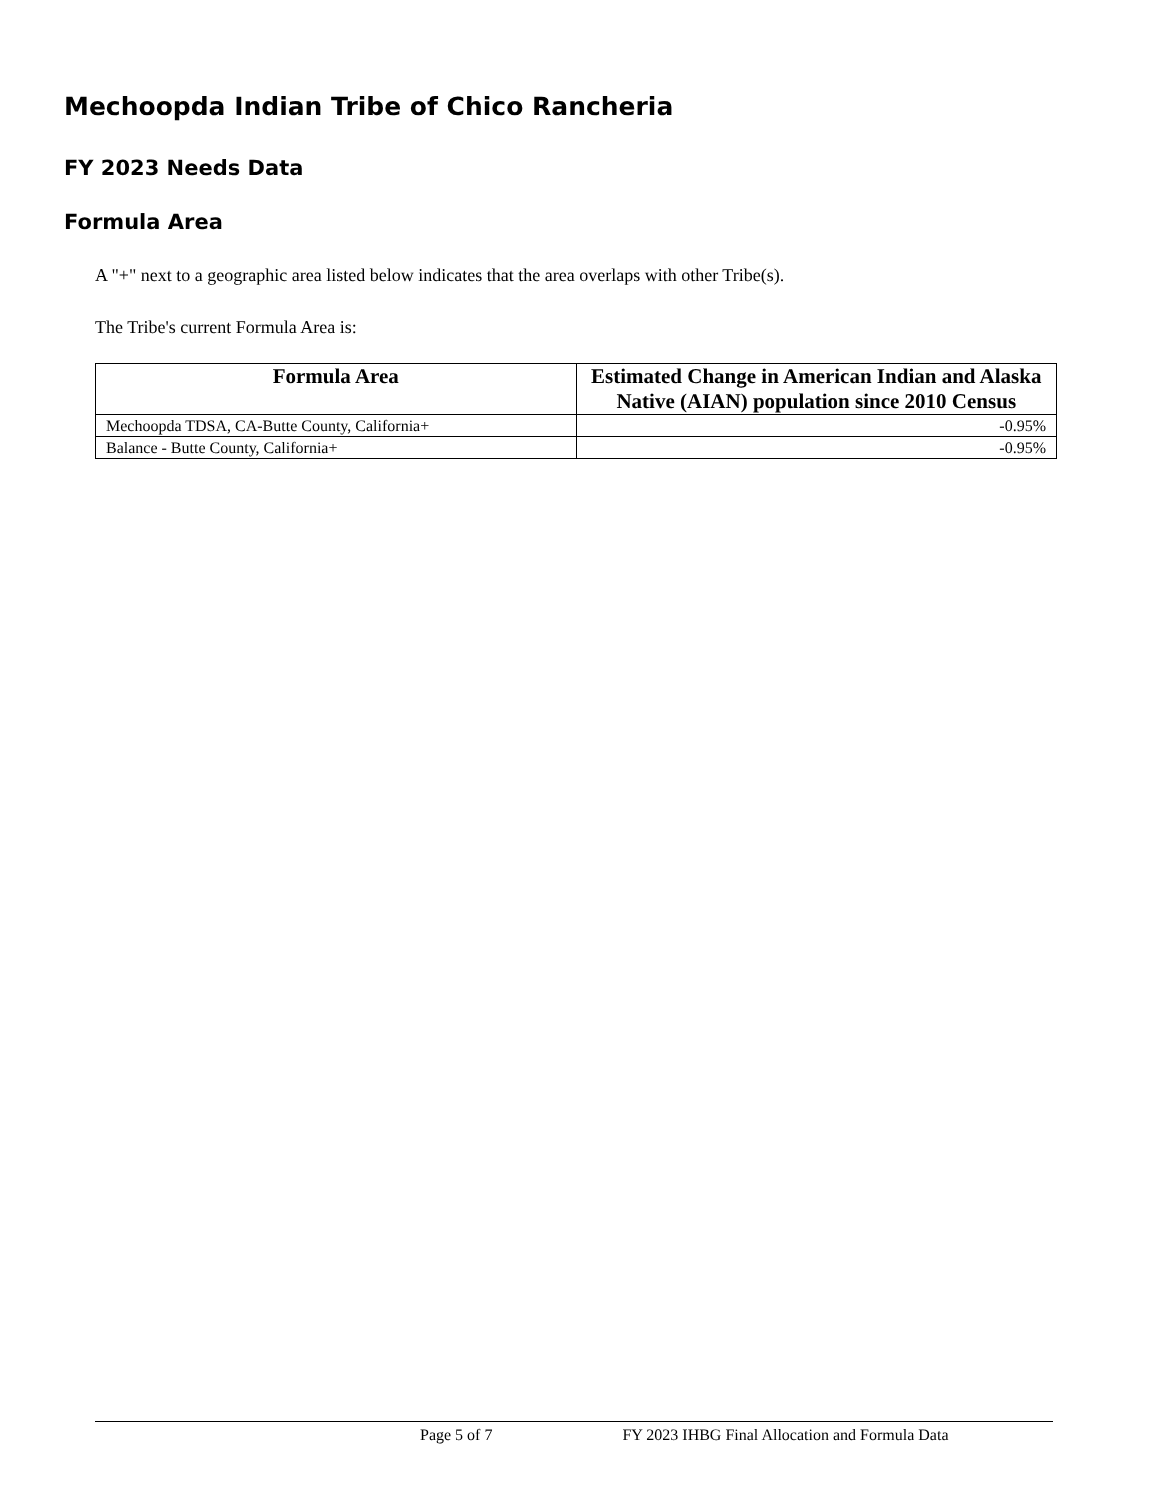Mechoopda Indian Tribe of Chico Rancheria
FY 2023 Needs Data
Formula Area
A "+" next to a geographic area listed below indicates that the area overlaps with other Tribe(s).
The Tribe's current Formula Area is:
| Formula Area | Estimated Change in American Indian and Alaska Native (AIAN) population since 2010 Census |
| --- | --- |
| Mechoopda TDSA, CA-Butte County, California+ | -0.95% |
| Balance - Butte County, California+ | -0.95% |
Page 5 of 7 FY 2023 IHBG Final Allocation and Formula Data